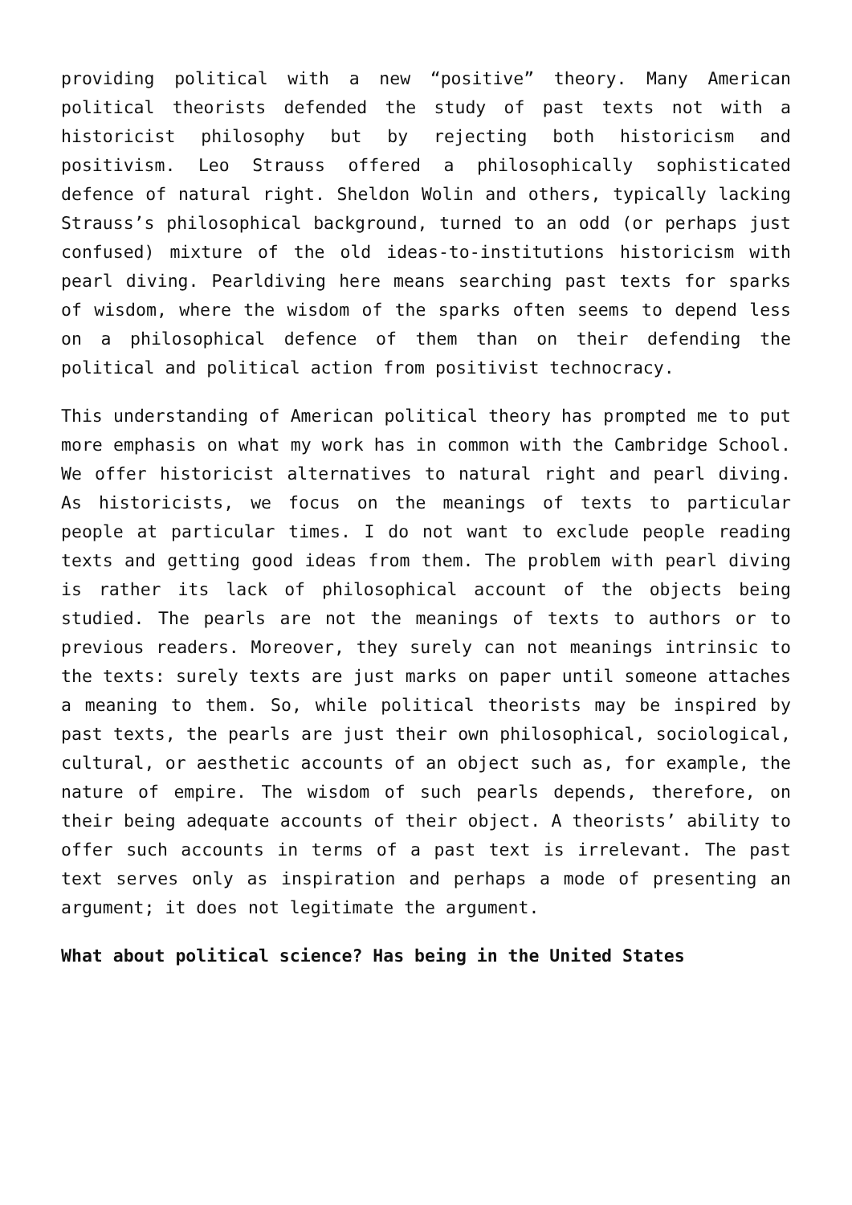providing political with a new “positive” theory. Many American political theorists defended the study of past texts not with a historicist philosophy but by rejecting both historicism and positivism. Leo Strauss offered a philosophically sophisticated defence of natural right. Sheldon Wolin and others, typically lacking Strauss’s philosophical background, turned to an odd (or perhaps just confused) mixture of the old ideas-to-institutions historicism with pearl diving. Pearldiving here means searching past texts for sparks of wisdom, where the wisdom of the sparks often seems to depend less on a philosophical defence of them than on their defending the political and political action from positivist technocracy.
This understanding of American political theory has prompted me to put more emphasis on what my work has in common with the Cambridge School. We offer historicist alternatives to natural right and pearl diving. As historicists, we focus on the meanings of texts to particular people at particular times. I do not want to exclude people reading texts and getting good ideas from them. The problem with pearl diving is rather its lack of philosophical account of the objects being studied. The pearls are not the meanings of texts to authors or to previous readers. Moreover, they surely can not meanings intrinsic to the texts: surely texts are just marks on paper until someone attaches a meaning to them. So, while political theorists may be inspired by past texts, the pearls are just their own philosophical, sociological, cultural, or aesthetic accounts of an object such as, for example, the nature of empire. The wisdom of such pearls depends, therefore, on their being adequate accounts of their object. A theorists’ ability to offer such accounts in terms of a past text is irrelevant. The past text serves only as inspiration and perhaps a mode of presenting an argument; it does not legitimate the argument.
What about political science? Has being in the United States